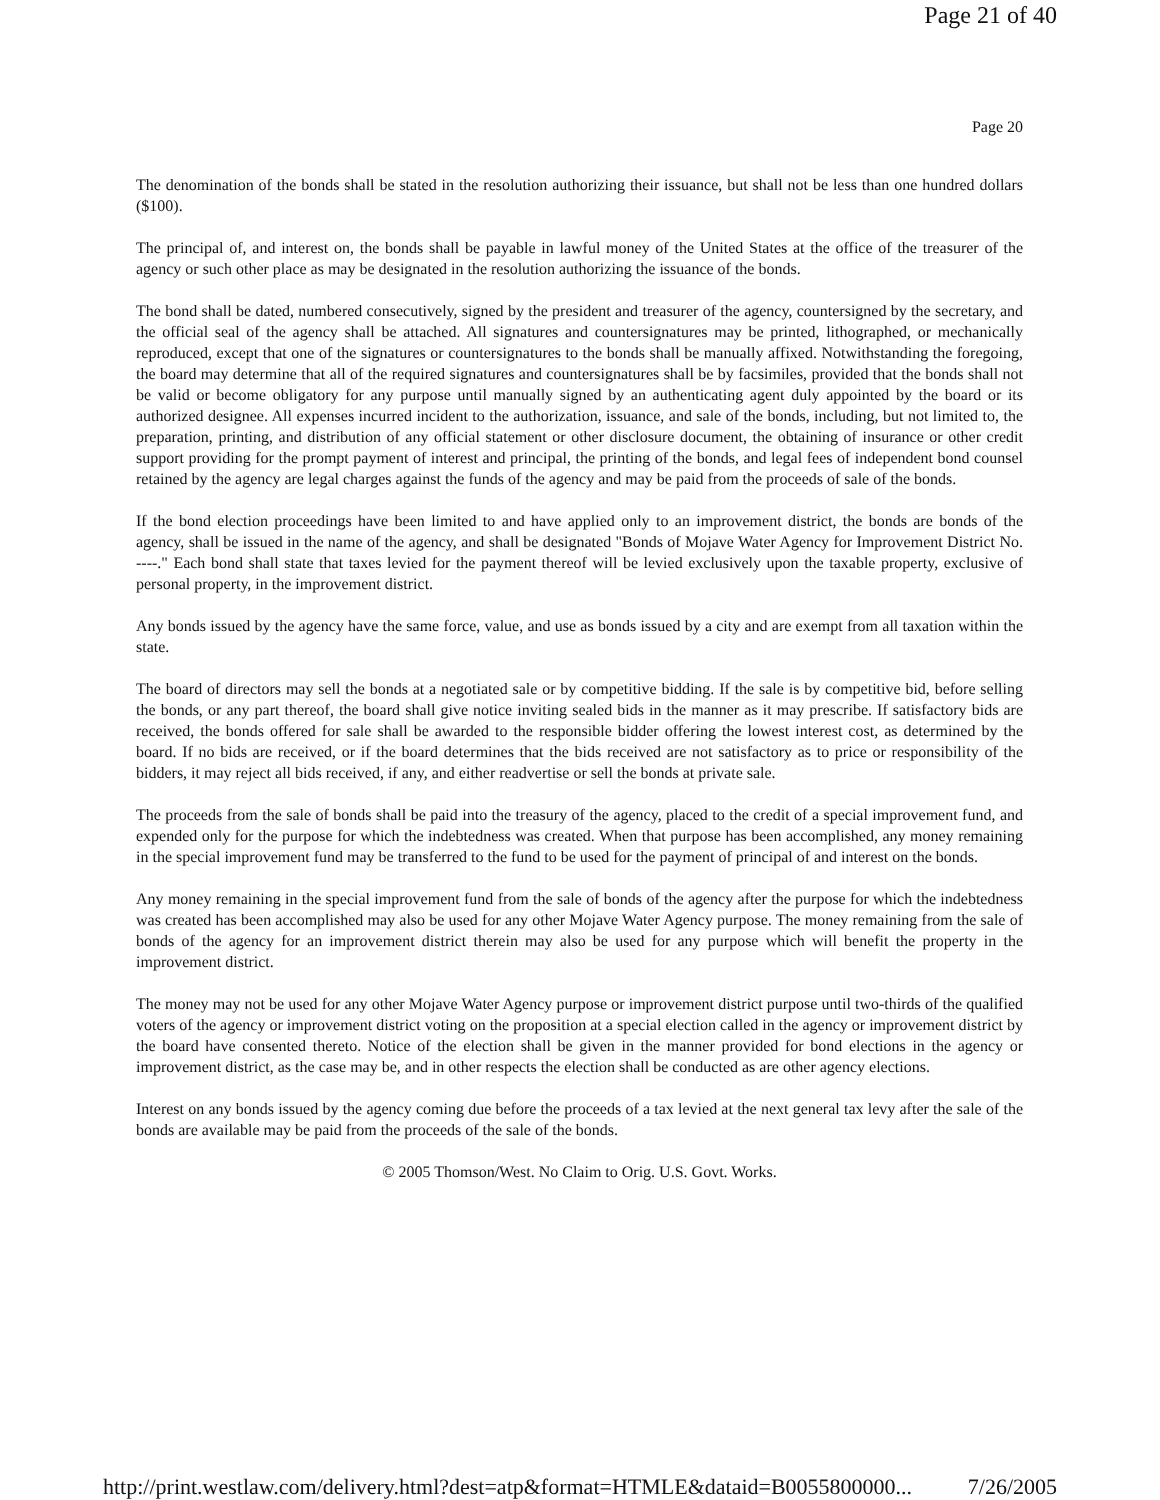Page 21 of 40
Page 20
The denomination of the bonds shall be stated in the resolution authorizing their issuance, but shall not be less than one hundred dollars ($100).
The principal of, and interest on, the bonds shall be payable in lawful money of the United States at the office of the treasurer of the agency or such other place as may be designated in the resolution authorizing the issuance of the bonds.
The bond shall be dated, numbered consecutively, signed by the president and treasurer of the agency, countersigned by the secretary, and the official seal of the agency shall be attached. All signatures and countersignatures may be printed, lithographed, or mechanically reproduced, except that one of the signatures or countersignatures to the bonds shall be manually affixed. Notwithstanding the foregoing, the board may determine that all of the required signatures and countersignatures shall be by facsimiles, provided that the bonds shall not be valid or become obligatory for any purpose until manually signed by an authenticating agent duly appointed by the board or its authorized designee. All expenses incurred incident to the authorization, issuance, and sale of the bonds, including, but not limited to, the preparation, printing, and distribution of any official statement or other disclosure document, the obtaining of insurance or other credit support providing for the prompt payment of interest and principal, the printing of the bonds, and legal fees of independent bond counsel retained by the agency are legal charges against the funds of the agency and may be paid from the proceeds of sale of the bonds.
If the bond election proceedings have been limited to and have applied only to an improvement district, the bonds are bonds of the agency, shall be issued in the name of the agency, and shall be designated "Bonds of Mojave Water Agency for Improvement District No. ----." Each bond shall state that taxes levied for the payment thereof will be levied exclusively upon the taxable property, exclusive of personal property, in the improvement district.
Any bonds issued by the agency have the same force, value, and use as bonds issued by a city and are exempt from all taxation within the state.
The board of directors may sell the bonds at a negotiated sale or by competitive bidding. If the sale is by competitive bid, before selling the bonds, or any part thereof, the board shall give notice inviting sealed bids in the manner as it may prescribe. If satisfactory bids are received, the bonds offered for sale shall be awarded to the responsible bidder offering the lowest interest cost, as determined by the board. If no bids are received, or if the board determines that the bids received are not satisfactory as to price or responsibility of the bidders, it may reject all bids received, if any, and either readvertise or sell the bonds at private sale.
The proceeds from the sale of bonds shall be paid into the treasury of the agency, placed to the credit of a special improvement fund, and expended only for the purpose for which the indebtedness was created. When that purpose has been accomplished, any money remaining in the special improvement fund may be transferred to the fund to be used for the payment of principal of and interest on the bonds.
Any money remaining in the special improvement fund from the sale of bonds of the agency after the purpose for which the indebtedness was created has been accomplished may also be used for any other Mojave Water Agency purpose. The money remaining from the sale of bonds of the agency for an improvement district therein may also be used for any purpose which will benefit the property in the improvement district.
The money may not be used for any other Mojave Water Agency purpose or improvement district purpose until two-thirds of the qualified voters of the agency or improvement district voting on the proposition at a special election called in the agency or improvement district by the board have consented thereto. Notice of the election shall be given in the manner provided for bond elections in the agency or improvement district, as the case may be, and in other respects the election shall be conducted as are other agency elections.
Interest on any bonds issued by the agency coming due before the proceeds of a tax levied at the next general tax levy after the sale of the bonds are available may be paid from the proceeds of the sale of the bonds.
© 2005 Thomson/West. No Claim to Orig. U.S. Govt. Works.
http://print.westlaw.com/delivery.html?dest=atp&format=HTMLE&dataid=B0055800000... 7/26/2005